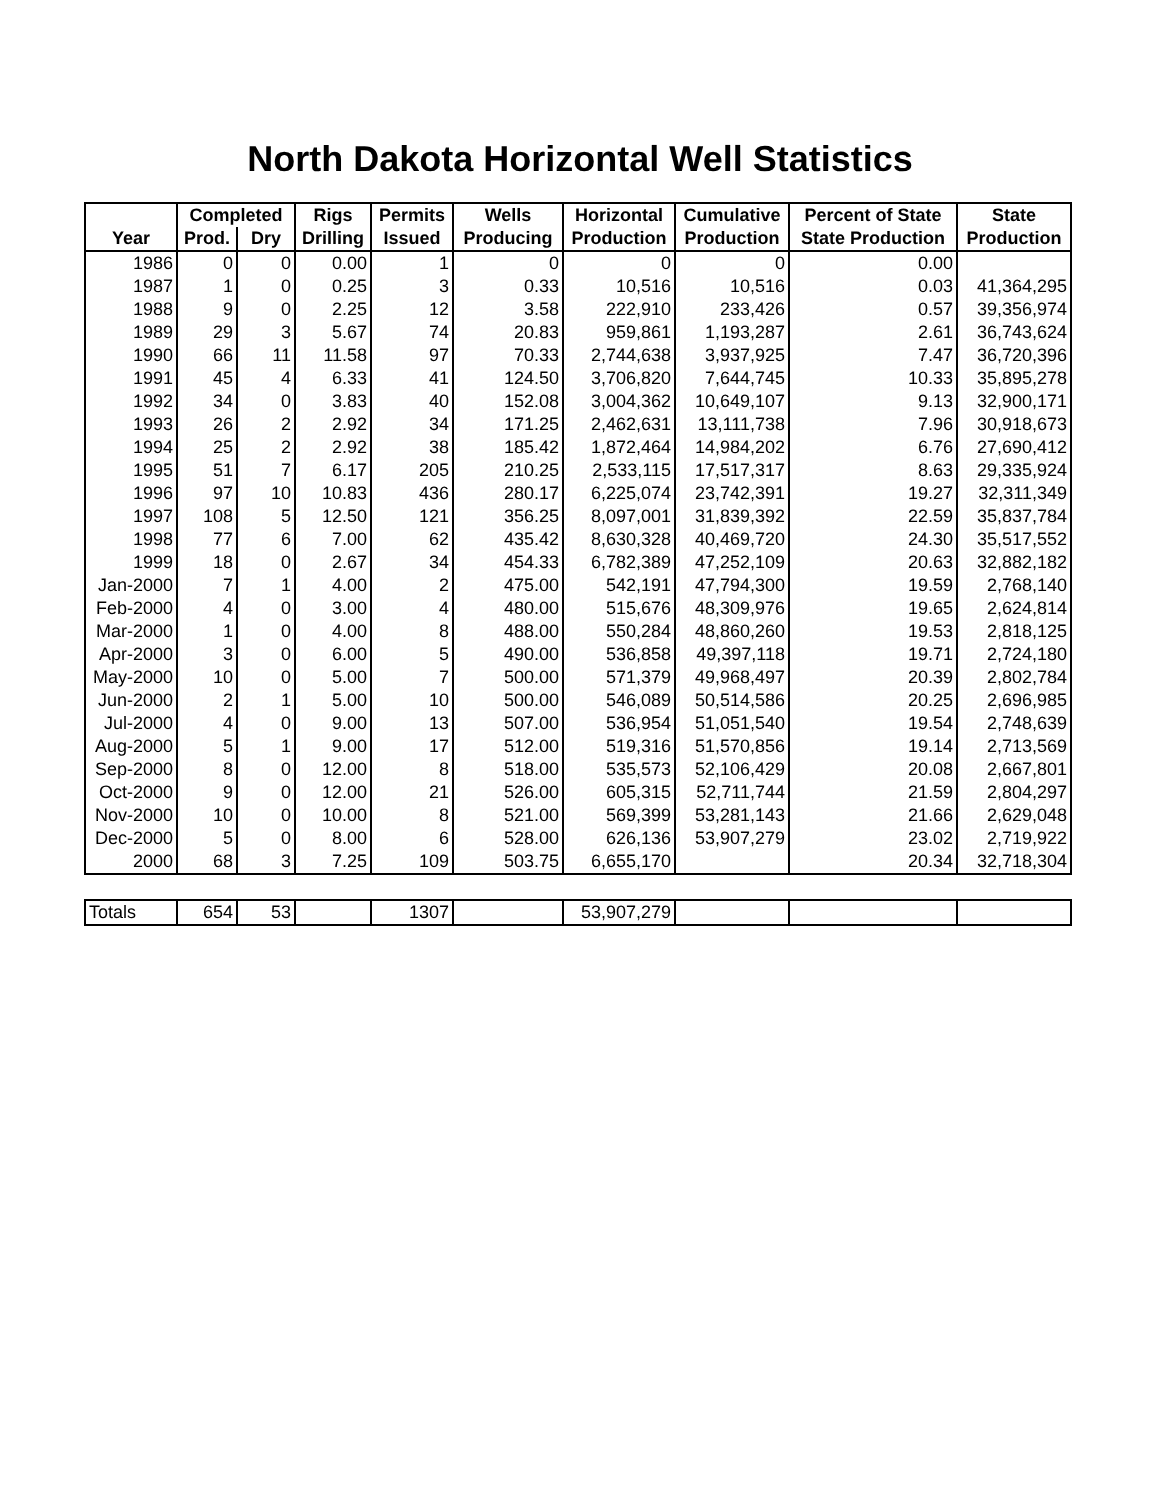North Dakota Horizontal Well Statistics
| | Completed | | Rigs | Permits | Wells | Horizontal | Cumulative | Percent of State | State |
| --- | --- | --- | --- | --- | --- | --- | --- | --- | --- |
| Year | Prod. | Dry | Drilling | Issued | Producing | Production | Production | State Production | Production |
| 1986 | 0 | 0 | 0.00 | 1 | 0 | 0 | 0 | 0.00 | |
| 1987 | 1 | 0 | 0.25 | 3 | 0.33 | 10,516 | 10,516 | 0.03 | 41,364,295 |
| 1988 | 9 | 0 | 2.25 | 12 | 3.58 | 222,910 | 233,426 | 0.57 | 39,356,974 |
| 1989 | 29 | 3 | 5.67 | 74 | 20.83 | 959,861 | 1,193,287 | 2.61 | 36,743,624 |
| 1990 | 66 | 11 | 11.58 | 97 | 70.33 | 2,744,638 | 3,937,925 | 7.47 | 36,720,396 |
| 1991 | 45 | 4 | 6.33 | 41 | 124.50 | 3,706,820 | 7,644,745 | 10.33 | 35,895,278 |
| 1992 | 34 | 0 | 3.83 | 40 | 152.08 | 3,004,362 | 10,649,107 | 9.13 | 32,900,171 |
| 1993 | 26 | 2 | 2.92 | 34 | 171.25 | 2,462,631 | 13,111,738 | 7.96 | 30,918,673 |
| 1994 | 25 | 2 | 2.92 | 38 | 185.42 | 1,872,464 | 14,984,202 | 6.76 | 27,690,412 |
| 1995 | 51 | 7 | 6.17 | 205 | 210.25 | 2,533,115 | 17,517,317 | 8.63 | 29,335,924 |
| 1996 | 97 | 10 | 10.83 | 436 | 280.17 | 6,225,074 | 23,742,391 | 19.27 | 32,311,349 |
| 1997 | 108 | 5 | 12.50 | 121 | 356.25 | 8,097,001 | 31,839,392 | 22.59 | 35,837,784 |
| 1998 | 77 | 6 | 7.00 | 62 | 435.42 | 8,630,328 | 40,469,720 | 24.30 | 35,517,552 |
| 1999 | 18 | 0 | 2.67 | 34 | 454.33 | 6,782,389 | 47,252,109 | 20.63 | 32,882,182 |
| Jan-2000 | 7 | 1 | 4.00 | 2 | 475.00 | 542,191 | 47,794,300 | 19.59 | 2,768,140 |
| Feb-2000 | 4 | 0 | 3.00 | 4 | 480.00 | 515,676 | 48,309,976 | 19.65 | 2,624,814 |
| Mar-2000 | 1 | 0 | 4.00 | 8 | 488.00 | 550,284 | 48,860,260 | 19.53 | 2,818,125 |
| Apr-2000 | 3 | 0 | 6.00 | 5 | 490.00 | 536,858 | 49,397,118 | 19.71 | 2,724,180 |
| May-2000 | 10 | 0 | 5.00 | 7 | 500.00 | 571,379 | 49,968,497 | 20.39 | 2,802,784 |
| Jun-2000 | 2 | 1 | 5.00 | 10 | 500.00 | 546,089 | 50,514,586 | 20.25 | 2,696,985 |
| Jul-2000 | 4 | 0 | 9.00 | 13 | 507.00 | 536,954 | 51,051,540 | 19.54 | 2,748,639 |
| Aug-2000 | 5 | 1 | 9.00 | 17 | 512.00 | 519,316 | 51,570,856 | 19.14 | 2,713,569 |
| Sep-2000 | 8 | 0 | 12.00 | 8 | 518.00 | 535,573 | 52,106,429 | 20.08 | 2,667,801 |
| Oct-2000 | 9 | 0 | 12.00 | 21 | 526.00 | 605,315 | 52,711,744 | 21.59 | 2,804,297 |
| Nov-2000 | 10 | 0 | 10.00 | 8 | 521.00 | 569,399 | 53,281,143 | 21.66 | 2,629,048 |
| Dec-2000 | 5 | 0 | 8.00 | 6 | 528.00 | 626,136 | 53,907,279 | 23.02 | 2,719,922 |
| 2000 | 68 | 3 | 7.25 | 109 | 503.75 | 6,655,170 | | 20.34 | 32,718,304 |
| Totals | 654 | 53 | | 1307 | | 53,907,279 | | | |